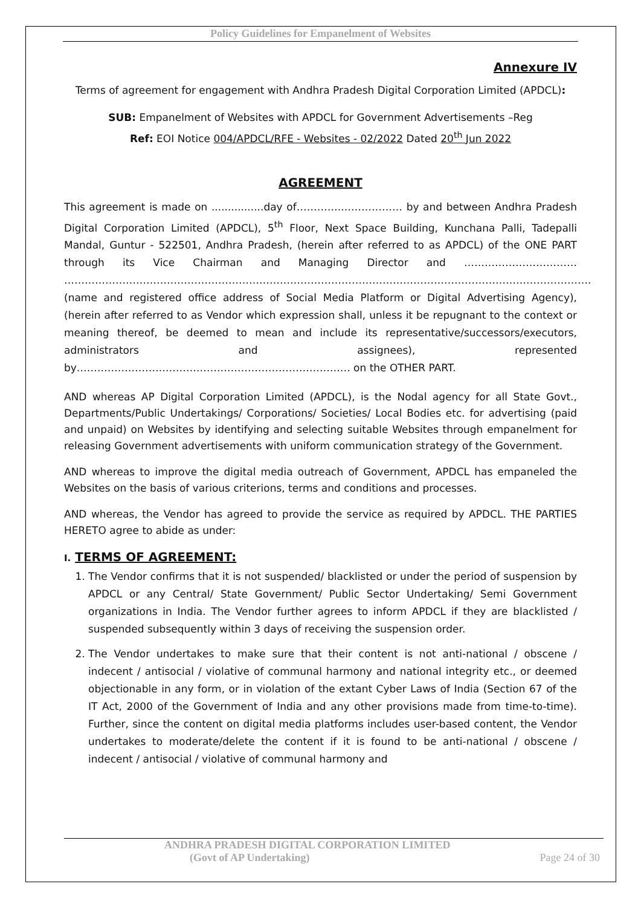Policy Guidelines for Empanelment of Websites
Annexure IV
Terms of agreement for engagement with Andhra Pradesh Digital Corporation Limited (APDCL):
SUB: Empanelment of Websites with APDCL for Government Advertisements –Reg
Ref: EOI Notice 004/APDCL/RFE - Websites - 02/2022 Dated 20<sup>th</sup> Jun 2022
AGREEMENT
This agreement is made on ................day of………….……………… by and between Andhra Pradesh Digital Corporation Limited (APDCL), 5<sup>th</sup> Floor, Next Space Building, Kunchana Palli, Tadepalli Mandal, Guntur - 522501, Andhra Pradesh, (herein after referred to as APDCL) of the ONE PART through its Vice Chairman and Managing Director and …………………………… ………………………………………………………………………………………………………………………………………. (name and registered office address of Social Media Platform or Digital Advertising Agency), (herein after referred to as Vendor which expression shall, unless it be repugnant to the context or meaning thereof, be deemed to mean and include its representative/successors/executors, administrators and assignees), represented by…………………….………………………………………………. on the OTHER PART.
AND whereas AP Digital Corporation Limited (APDCL), is the Nodal agency for all State Govt., Departments/Public Undertakings/ Corporations/ Societies/ Local Bodies etc. for advertising (paid and unpaid) on Websites by identifying and selecting suitable Websites through empanelment for releasing Government advertisements with uniform communication strategy of the Government.
AND whereas to improve the digital media outreach of Government, APDCL has empaneled the Websites on the basis of various criterions, terms and conditions and processes.
AND whereas, the Vendor has agreed to provide the service as required by APDCL. THE PARTIES HERETO agree to abide as under:
I. TERMS OF AGREEMENT:
1. The Vendor confirms that it is not suspended/ blacklisted or under the period of suspension by APDCL or any Central/ State Government/ Public Sector Undertaking/ Semi Government organizations in India. The Vendor further agrees to inform APDCL if they are blacklisted / suspended subsequently within 3 days of receiving the suspension order.
2. The Vendor undertakes to make sure that their content is not anti-national / obscene / indecent / antisocial / violative of communal harmony and national integrity etc., or deemed objectionable in any form, or in violation of the extant Cyber Laws of India (Section 67 of the IT Act, 2000 of the Government of India and any other provisions made from time-to-time). Further, since the content on digital media platforms includes user-based content, the Vendor undertakes to moderate/delete the content if it is found to be anti-national / obscene / indecent / antisocial / violative of communal harmony and
ANDHRA PRADESH DIGITAL CORPORATION LIMITED
(Govt of AP Undertaking) Page 24 of 30